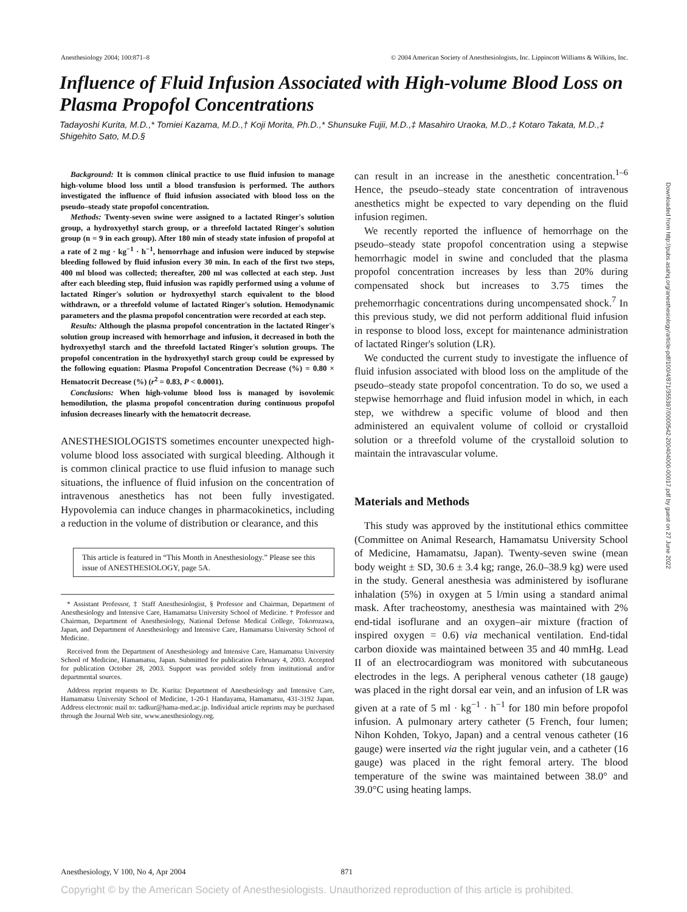Anesthesiology 2004; 100:871–8 © 2004 American Society of Anesthesiologists, Inc. Lippincott Williams & Wilkins, Inc.
Influence of Fluid Infusion Associated with High-volume Blood Loss on Plasma Propofol Concentrations
Tadayoshi Kurita, M.D.,* Tomiei Kazama, M.D.,† Koji Morita, Ph.D.,* Shunsuke Fujii, M.D.,‡ Masahiro Uraoka, M.D.,‡ Kotaro Takata, M.D.,‡ Shigehito Sato, M.D.§
Background: It is common clinical practice to use fluid infusion to manage high-volume blood loss until a blood transfusion is performed. The authors investigated the influence of fluid infusion associated with blood loss on the pseudo–steady state propofol concentration.
Methods: Twenty-seven swine were assigned to a lactated Ringer's solution group, a hydroxyethyl starch group, or a threefold lactated Ringer's solution group (n = 9 in each group). After 180 min of steady state infusion of propofol at a rate of 2 mg · kg<sup>−1</sup> · h<sup>−1</sup>, hemorrhage and infusion were induced by stepwise bleeding followed by fluid infusion every 30 min. In each of the first two steps, 400 ml blood was collected; thereafter, 200 ml was collected at each step. Just after each bleeding step, fluid infusion was rapidly performed using a volume of lactated Ringer's solution or hydroxyethyl starch equivalent to the blood withdrawn, or a threefold volume of lactated Ringer's solution. Hemodynamic parameters and the plasma propofol concentration were recorded at each step.
Results: Although the plasma propofol concentration in the lactated Ringer's solution group increased with hemorrhage and infusion, it decreased in both the hydroxyethyl starch and the threefold lactated Ringer's solution groups. The propofol concentration in the hydroxyethyl starch group could be expressed by the following equation: Plasma Propofol Concentration Decrease (%) = 0.80 × Hematocrit Decrease (%) (r<sup>2</sup> = 0.83, P < 0.0001).
Conclusions: When high-volume blood loss is managed by isovolemic hemodilution, the plasma propofol concentration during continuous propofol infusion decreases linearly with the hematocrit decrease.
ANESTHESIOLOGISTS sometimes encounter unexpected high-volume blood loss associated with surgical bleeding. Although it is common clinical practice to use fluid infusion to manage such situations, the influence of fluid infusion on the concentration of intravenous anesthetics has not been fully investigated. Hypovolemia can induce changes in pharmacokinetics, including a reduction in the volume of distribution or clearance, and this
This article is featured in “This Month in Anesthesiology.” Please see this issue of ANESTHESIOLOGY, page 5A.
* Assistant Professor, ‡ Staff Anesthesiologist, § Professor and Chairman, Department of Anesthesiology and Intensive Care, Hamamatsu University School of Medicine. † Professor and Chairman, Department of Anesthesiology, National Defense Medical College, Tokorozawa, Japan, and Department of Anesthesiology and Intensive Care, Hamamatsu University School of Medicine.
Received from the Department of Anesthesiology and Intensive Care, Hamamatsu University School of Medicine, Hamamatsu, Japan. Submitted for publication February 4, 2003. Accepted for publication October 28, 2003. Support was provided solely from institutional and/or departmental sources.
Address reprint requests to Dr. Kurita: Department of Anesthesiology and Intensive Care, Hamamatsu University School of Medicine, 1-20-1 Handayama, Hamamatsu, 431-3192 Japan. Address electronic mail to: tadkur@hama-med.ac.jp. Individual article reprints may be purchased through the Journal Web site, www.anesthesiology.org.
can result in an increase in the anesthetic concentration.<sup>1–6</sup> Hence, the pseudo–steady state concentration of intravenous anesthetics might be expected to vary depending on the fluid infusion regimen.
We recently reported the influence of hemorrhage on the pseudo–steady state propofol concentration using a stepwise hemorrhagic model in swine and concluded that the plasma propofol concentration increases by less than 20% during compensated shock but increases to 3.75 times the prehemorrhagic concentrations during uncompensated shock.<sup>7</sup> In this previous study, we did not perform additional fluid infusion in response to blood loss, except for maintenance administration of lactated Ringer's solution (LR).
We conducted the current study to investigate the influence of fluid infusion associated with blood loss on the amplitude of the pseudo–steady state propofol concentration. To do so, we used a stepwise hemorrhage and fluid infusion model in which, in each step, we withdrew a specific volume of blood and then administered an equivalent volume of colloid or crystalloid solution or a threefold volume of the crystalloid solution to maintain the intravascular volume.
Materials and Methods
This study was approved by the institutional ethics committee (Committee on Animal Research, Hamamatsu University School of Medicine, Hamamatsu, Japan). Twenty-seven swine (mean body weight ± SD, 30.6 ± 3.4 kg; range, 26.0–38.9 kg) were used in the study. General anesthesia was administered by isoflurane inhalation (5%) in oxygen at 5 l/min using a standard animal mask. After tracheostomy, anesthesia was maintained with 2% end-tidal isoflurane and an oxygen–air mixture (fraction of inspired oxygen = 0.6) via mechanical ventilation. End-tidal carbon dioxide was maintained between 35 and 40 mmHg. Lead II of an electrocardiogram was monitored with subcutaneous electrodes in the legs. A peripheral venous catheter (18 gauge) was placed in the right dorsal ear vein, and an infusion of LR was given at a rate of 5 ml · kg<sup>−1</sup> · h<sup>−1</sup> for 180 min before propofol infusion. A pulmonary artery catheter (5 French, four lumen; Nihon Kohden, Tokyo, Japan) and a central venous catheter (16 gauge) were inserted via the right jugular vein, and a catheter (16 gauge) was placed in the right femoral artery. The blood temperature of the swine was maintained between 38.0° and 39.0°C using heating lamps.
Downloaded from http://pubs.asahq.org/anesthesiology/article-pdf/100/4/871/355397/0000542-200404000-00017.pdf by guest on 27 June 2022
Anesthesiology, V 100, No 4, Apr 2004 871
Copyright © by the American Society of Anesthesiologists. Unauthorized reproduction of this article is prohibited.